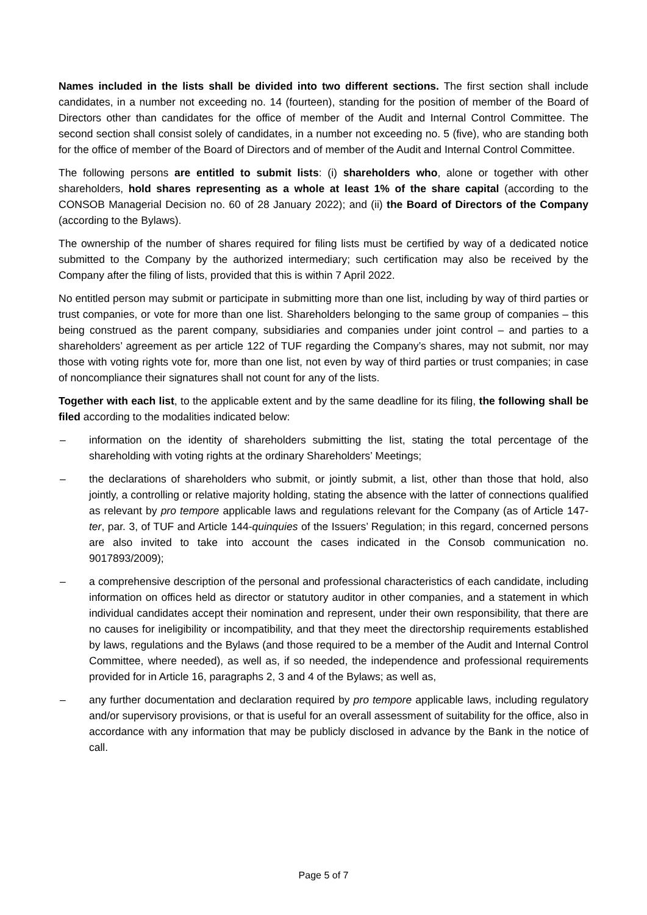Names included in the lists shall be divided into two different sections. The first section shall include candidates, in a number not exceeding no. 14 (fourteen), standing for the position of member of the Board of Directors other than candidates for the office of member of the Audit and Internal Control Committee. The second section shall consist solely of candidates, in a number not exceeding no. 5 (five), who are standing both for the office of member of the Board of Directors and of member of the Audit and Internal Control Committee.
The following persons are entitled to submit lists: (i) shareholders who, alone or together with other shareholders, hold shares representing as a whole at least 1% of the share capital (according to the CONSOB Managerial Decision no. 60 of 28 January 2022); and (ii) the Board of Directors of the Company (according to the Bylaws).
The ownership of the number of shares required for filing lists must be certified by way of a dedicated notice submitted to the Company by the authorized intermediary; such certification may also be received by the Company after the filing of lists, provided that this is within 7 April 2022.
No entitled person may submit or participate in submitting more than one list, including by way of third parties or trust companies, or vote for more than one list. Shareholders belonging to the same group of companies – this being construed as the parent company, subsidiaries and companies under joint control – and parties to a shareholders’ agreement as per article 122 of TUF regarding the Company’s shares, may not submit, nor may those with voting rights vote for, more than one list, not even by way of third parties or trust companies; in case of noncompliance their signatures shall not count for any of the lists.
Together with each list, to the applicable extent and by the same deadline for its filing, the following shall be filed according to the modalities indicated below:
– information on the identity of shareholders submitting the list, stating the total percentage of the shareholding with voting rights at the ordinary Shareholders’ Meetings;
– the declarations of shareholders who submit, or jointly submit, a list, other than those that hold, also jointly, a controlling or relative majority holding, stating the absence with the latter of connections qualified as relevant by pro tempore applicable laws and regulations relevant for the Company (as of Article 147-ter, par. 3, of TUF and Article 144-quinquies of the Issuers’ Regulation; in this regard, concerned persons are also invited to take into account the cases indicated in the Consob communication no. 9017893/2009);
– a comprehensive description of the personal and professional characteristics of each candidate, including information on offices held as director or statutory auditor in other companies, and a statement in which individual candidates accept their nomination and represent, under their own responsibility, that there are no causes for ineligibility or incompatibility, and that they meet the directorship requirements established by laws, regulations and the Bylaws (and those required to be a member of the Audit and Internal Control Committee, where needed), as well as, if so needed, the independence and professional requirements provided for in Article 16, paragraphs 2, 3 and 4 of the Bylaws; as well as,
– any further documentation and declaration required by pro tempore applicable laws, including regulatory and/or supervisory provisions, or that is useful for an overall assessment of suitability for the office, also in accordance with any information that may be publicly disclosed in advance by the Bank in the notice of call.
Page 5 of 7